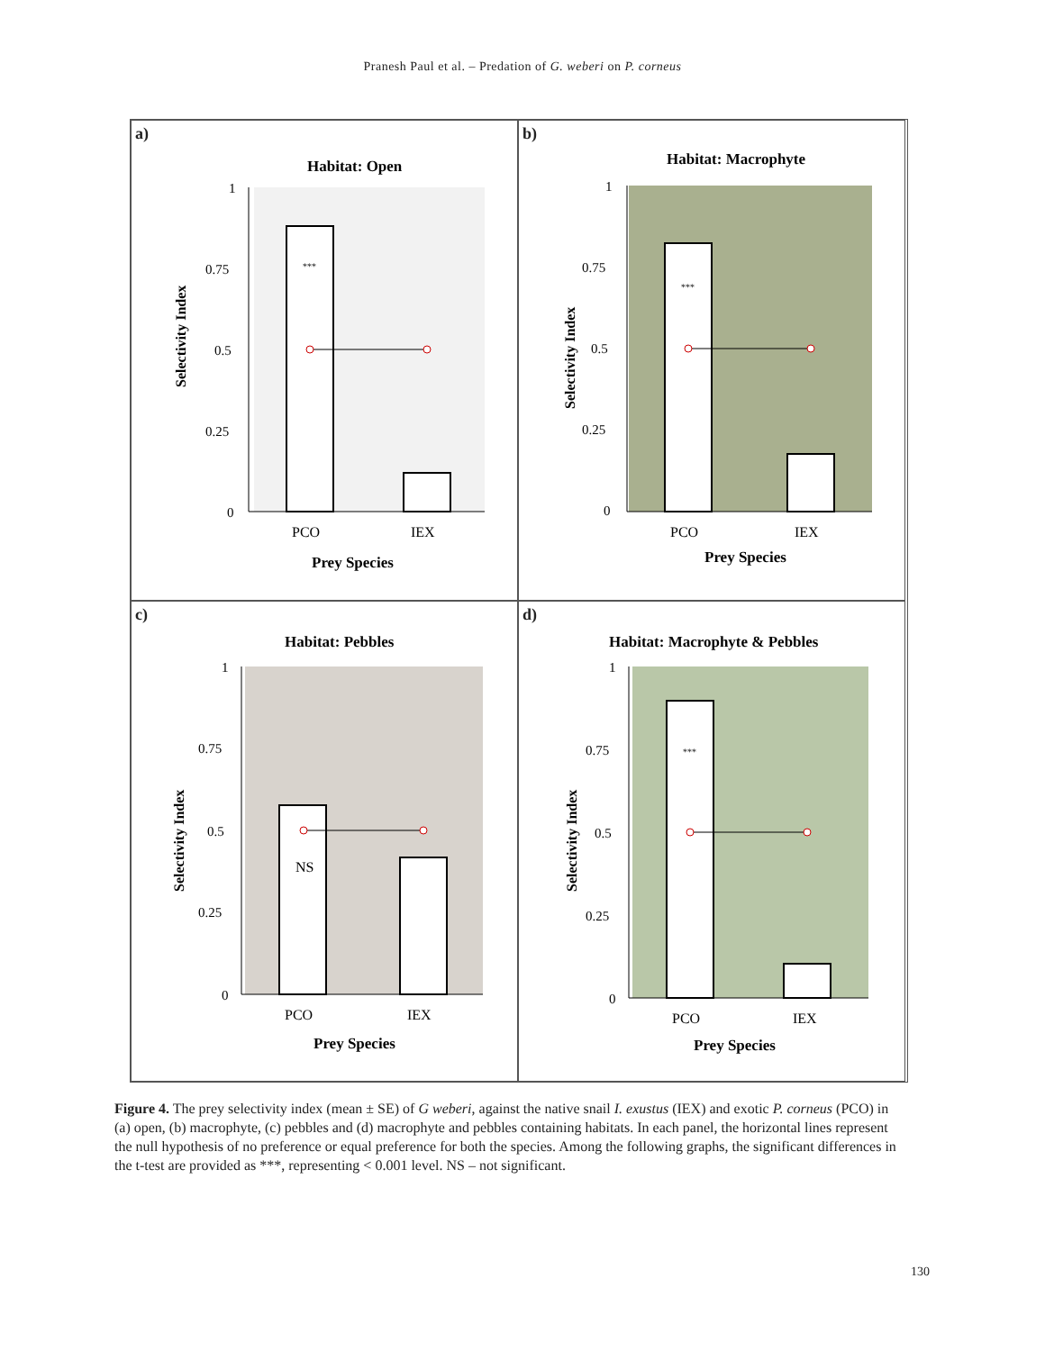Pranesh Paul et al. – Predation of G. weberi on P. corneus
a)
Habitat: Open
***
1
0.75
0.5
0.25
0
PCO
IEX
Prey Species
Selectivity Index
b)
Habitat: Macrophyte
***
1
0.75
0.5
0.25
0
PCO
IEX
Prey Species
Selectivity Index
c)
Habitat: Pebbles
NS
1
0.75
0.5
0.25
0
PCO
IEX
Prey Species
Selectivity Index
d)
Habitat: Macrophyte & Pebbles
***
1
0.75
0.5
0.25
0
PCO
IEX
Prey Species
Selectivity Index
Figure 4. The prey selectivity index (mean ± SE) of G weberi, against the native snail I. exustus (IEX) and exotic P. corneus (PCO) in (a) open, (b) macrophyte, (c) pebbles and (d) macrophyte and pebbles containing habitats. In each panel, the horizontal lines represent the null hypothesis of no preference or equal preference for both the species. Among the following graphs, the significant differences in the t-test are provided as ***, representing < 0.001 level. NS – not significant.
130